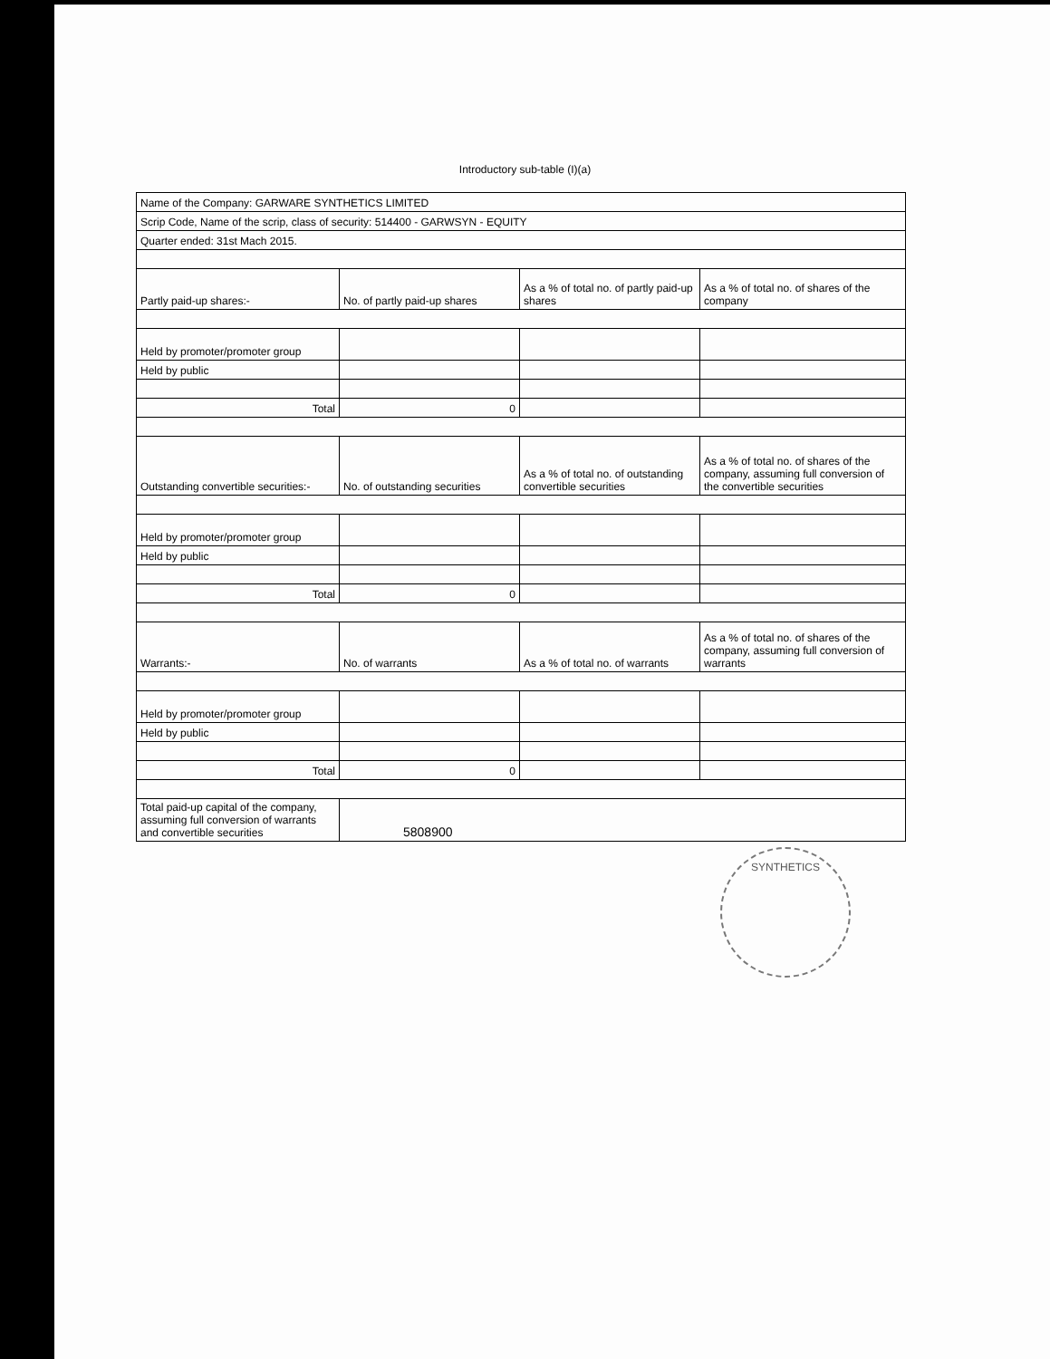Introductory sub-table (I)(a)
| Name of the Company: GARWARE SYNTHETICS LIMITED | | | |
| Scrip Code, Name of the scrip, class of security: 514400 - GARWSYN - EQUITY | | | |
| Quarter ended: 31st Mach 2015. | | | |
| Partly paid-up shares:- | No. of partly paid-up shares | As a % of total no. of partly paid-up shares | As a % of total no. of shares of the company |
| Held by promoter/promoter group | | | |
| Held by public | | | |
| Total | 0 | | |
| Outstanding convertible securities:- | No. of outstanding securities | As a % of total no. of outstanding convertible securities | As a % of total no. of shares of the company, assuming full conversion of the convertible securities |
| Held by promoter/promoter group | | | |
| Held by public | | | |
| Total | 0 | | |
| Warrants:- | No. of warrants | As a % of total no. of warrants | As a % of total no. of shares of the company, assuming full conversion of warrants |
| Held by promoter/promoter group | | | |
| Held by public | | | |
| Total | 0 | | |
| Total paid-up capital of the company, assuming full conversion of warrants and convertible securities | 5808900 | | |
SYNTHETICS